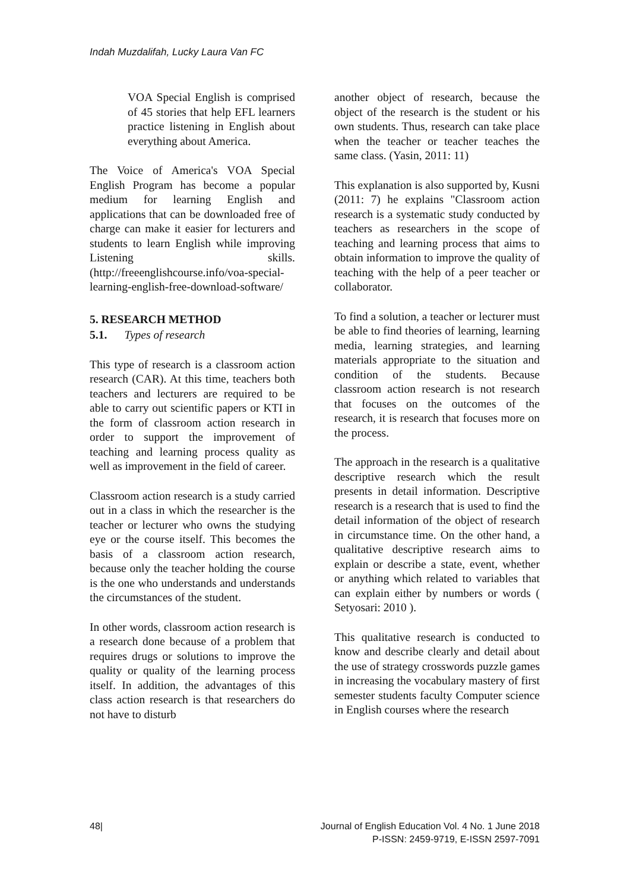Indah Muzdalifah, Lucky Laura Van FC
VOA Special English is comprised of 45 stories that help EFL learners practice listening in English about everything about America.
The Voice of America's VOA Special English Program has become a popular medium for learning English and applications that can be downloaded free of charge can make it easier for lecturers and students to learn English while improving Listening skills. (http://freeenglishcourse.info/voa-special-learning-english-free-download-software/
5. RESEARCH METHOD
5.1. Types of research
This type of research is a classroom action research (CAR). At this time, teachers both teachers and lecturers are required to be able to carry out scientific papers or KTI in the form of classroom action research in order to support the improvement of teaching and learning process quality as well as improvement in the field of career.
Classroom action research is a study carried out in a class in which the researcher is the teacher or lecturer who owns the studying eye or the course itself. This becomes the basis of a classroom action research, because only the teacher holding the course is the one who understands and understands the circumstances of the student.
In other words, classroom action research is a research done because of a problem that requires drugs or solutions to improve the quality or quality of the learning process itself. In addition, the advantages of this class action research is that researchers do not have to disturb
another object of research, because the object of the research is the student or his own students. Thus, research can take place when the teacher or teacher teaches the same class. (Yasin, 2011: 11)
This explanation is also supported by, Kusni (2011: 7) he explains "Classroom action research is a systematic study conducted by teachers as researchers in the scope of teaching and learning process that aims to obtain information to improve the quality of teaching with the help of a peer teacher or collaborator.
To find a solution, a teacher or lecturer must be able to find theories of learning, learning media, learning strategies, and learning materials appropriate to the situation and condition of the students. Because classroom action research is not research that focuses on the outcomes of the research, it is research that focuses more on the process.
The approach in the research is a qualitative descriptive research which the result presents in detail information. Descriptive research is a research that is used to find the detail information of the object of research in circumstance time. On the other hand, a qualitative descriptive research aims to explain or describe a state, event, whether or anything which related to variables that can explain either by numbers or words ( Setyosari: 2010 ).
This qualitative research is conducted to know and describe clearly and detail about the use of strategy crosswords puzzle games in increasing the vocabulary mastery of first semester students faculty Computer science in English courses where the research
48| Journal of English Education Vol. 4 No. 1 June 2018
P-ISSN: 2459-9719, E-ISSN 2597-7091